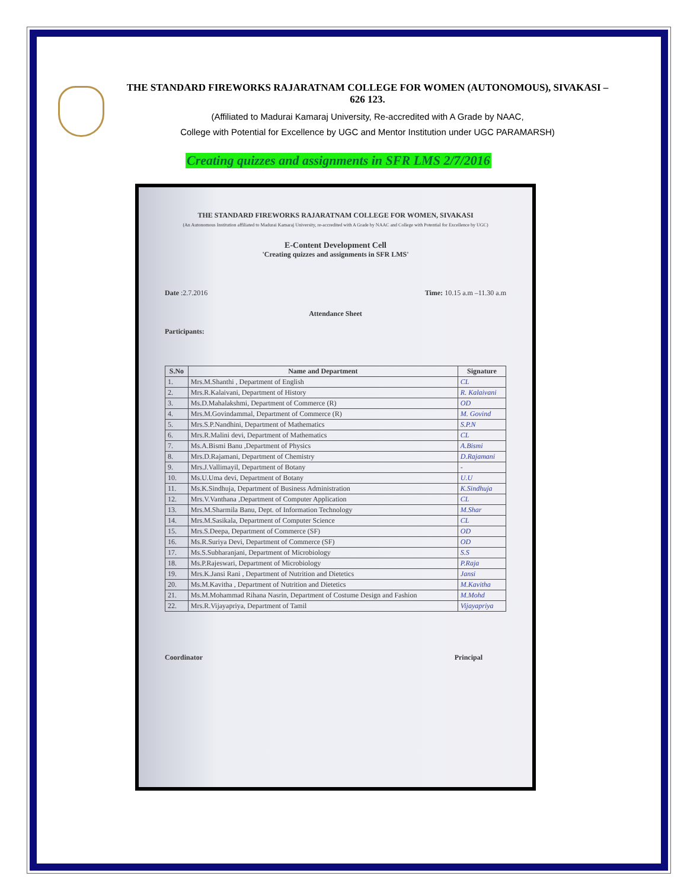THE STANDARD FIREWORKS RAJARATNAM COLLEGE FOR WOMEN (AUTONOMOUS), SIVAKASI – 626 123.
(Affiliated to Madurai Kamaraj University, Re-accredited with A Grade by NAAC,
College with Potential for Excellence by UGC and Mentor Institution under UGC PARAMARSH)
Creating quizzes and assignments in SFR LMS 2/7/2016
THE STANDARD FIREWORKS RAJARATNAM COLLEGE FOR WOMEN, SIVAKASI
(An Autonomous Institution affiliated to Madurai Kamaraj University, re-accredited with A Grade by NAAC and College with Potential for Excellence by UGC)
E-Content Development Cell
'Creating quizzes and assignments in SFR LMS'
Date :2.7.2016 Time: 10.15 a.m –11.30 a.m
Attendance Sheet
Participants:
| S.No | Name and Department | Signature |
| --- | --- | --- |
| 1. | Mrs.M.Shanthi , Department of English | CL |
| 2. | Mrs.R.Kalaivani, Department of History | R. Kalaivani |
| 3. | Ms.D.Mahalakshmi, Department of Commerce (R) | OD |
| 4. | Mrs.M.Govindammal, Department of Commerce (R) | M. Govind |
| 5. | Mrs.S.P.Nandhini, Department of Mathematics | S.P.N |
| 6. | Mrs.R.Malini devi, Department of Mathematics | CL |
| 7. | Ms.A.Bismi Banu ,Department of Physics | A.Bismi |
| 8. | Mrs.D.Rajamani, Department of Chemistry | D.Rajamani |
| 9. | Mrs.J.Vallimayil, Department of Botany | - |
| 10. | Ms.U.Uma devi, Department of Botany | U.U |
| 11. | Ms.K.Sindhuja, Department of Business Administration | K.Sindhuja |
| 12. | Mrs.V.Vanthana ,Department of Computer Application | CL |
| 13. | Mrs.M.Sharmila Banu, Dept. of Information Technology | M.Shar |
| 14. | Mrs.M.Sasikala, Department of Computer Science | CL |
| 15. | Mrs.S.Deepa, Department of Commerce (SF) | OD |
| 16. | Ms.R.Suriya Devi, Department of Commerce (SF) | OD |
| 17. | Ms.S.Subharanjani, Department of Microbiology | S.S |
| 18. | Ms.P.Rajeswari, Department of Microbiology | P.Raja |
| 19. | Mrs.K.Jansi Rani , Department of Nutrition and Dietetics | Jansi |
| 20. | Ms.M.Kavitha , Department of Nutrition and Dietetics | M.Kavitha |
| 21. | Ms.M.Mohammad Rihana Nasrin, Department of Costume Design and Fashion | M.Mohd |
| 22. | Mrs.R.Vijayapriya, Department of Tamil | Vijayapriya |
Coordinator Principal